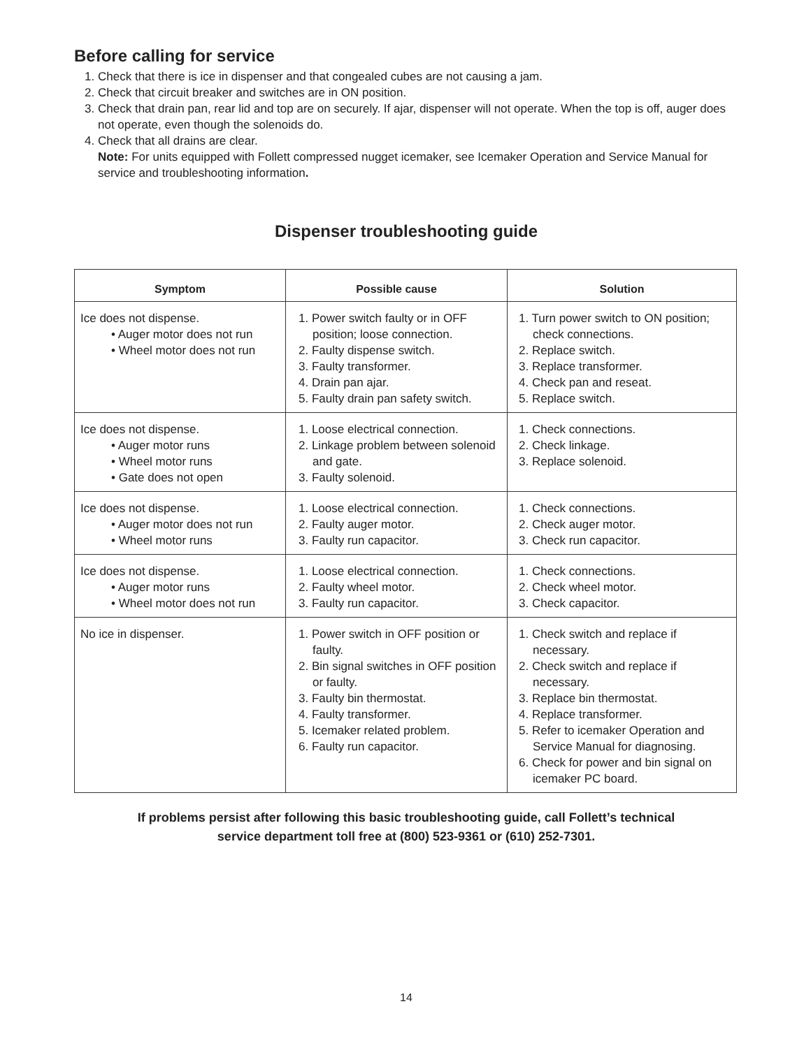Before calling for service
1. Check that there is ice in dispenser and that congealed cubes are not causing a jam.
2. Check that circuit breaker and switches are in ON position.
3. Check that drain pan, rear lid and top are on securely. If ajar, dispenser will not operate. When the top is off, auger does not operate, even though the solenoids do.
4. Check that all drains are clear.
Note: For units equipped with Follett compressed nugget icemaker, see Icemaker Operation and Service Manual for service and troubleshooting information.
Dispenser troubleshooting guide
| Symptom | Possible cause | Solution |
| --- | --- | --- |
| Ice does not dispense. • Auger motor does not run • Wheel motor does not run | 1. Power switch faulty or in OFF position; loose connection. 2. Faulty dispense switch. 3. Faulty transformer. 4. Drain pan ajar. 5. Faulty drain pan safety switch. | 1. Turn power switch to ON position; check connections. 2. Replace switch. 3. Replace transformer. 4. Check pan and reseat. 5. Replace switch. |
| Ice does not dispense. • Auger motor runs • Wheel motor runs • Gate does not open | 1. Loose electrical connection. 2. Linkage problem between solenoid and gate. 3. Faulty solenoid. | 1. Check connections. 2. Check linkage. 3. Replace solenoid. |
| Ice does not dispense. • Auger motor does not run • Wheel motor runs | 1. Loose electrical connection. 2. Faulty auger motor. 3. Faulty run capacitor. | 1. Check connections. 2. Check auger motor. 3. Check run capacitor. |
| Ice does not dispense. • Auger motor runs • Wheel motor does not run | 1. Loose electrical connection. 2. Faulty wheel motor. 3. Faulty run capacitor. | 1. Check connections. 2. Check wheel motor. 3. Check capacitor. |
| No ice in dispenser. | 1. Power switch in OFF position or faulty. 2. Bin signal switches in OFF position or faulty. 3. Faulty bin thermostat. 4. Faulty transformer. 5. Icemaker related problem. 6. Faulty run capacitor. | 1. Check switch and replace if necessary. 2. Check switch and replace if necessary. 3. Replace bin thermostat. 4. Replace transformer. 5. Refer to icemaker Operation and Service Manual for diagnosing. 6. Check for power and bin signal on icemaker PC board. |
If problems persist after following this basic troubleshooting guide, call Follett’s technical
service department toll free at (800) 523-9361 or (610) 252-7301.
14